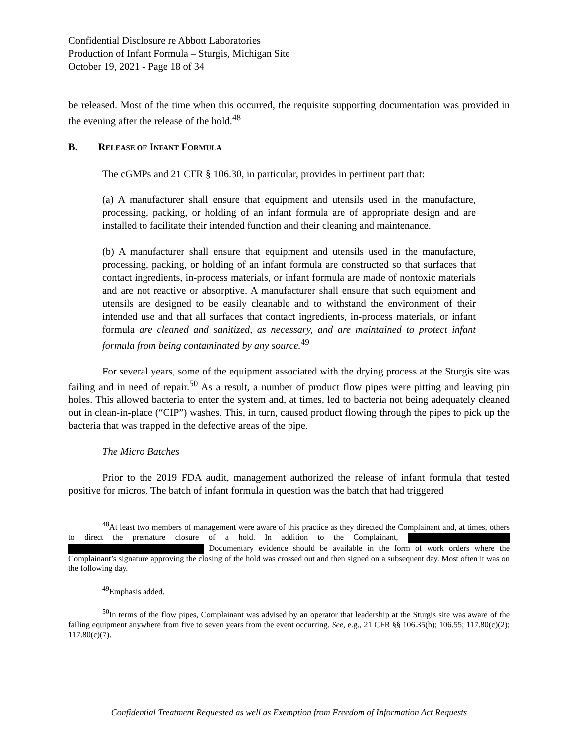Confidential Disclosure re Abbott Laboratories
Production of Infant Formula – Sturgis, Michigan Site
October 19, 2021 - Page 18 of 34
be released. Most of the time when this occurred, the requisite supporting documentation was provided in the evening after the release of the hold.<sup>48</sup>
B. RELEASE OF INFANT FORMULA
The cGMPs and 21 CFR § 106.30, in particular, provides in pertinent part that:
(a) A manufacturer shall ensure that equipment and utensils used in the manufacture, processing, packing, or holding of an infant formula are of appropriate design and are installed to facilitate their intended function and their cleaning and maintenance.
(b) A manufacturer shall ensure that equipment and utensils used in the manufacture, processing, packing, or holding of an infant formula are constructed so that surfaces that contact ingredients, in-process materials, or infant formula are made of nontoxic materials and are not reactive or absorptive. A manufacturer shall ensure that such equipment and utensils are designed to be easily cleanable and to withstand the environment of their intended use and that all surfaces that contact ingredients, in-process materials, or infant formula are cleaned and sanitized, as necessary, and are maintained to protect infant formula from being contaminated by any source.<sup>49</sup>
For several years, some of the equipment associated with the drying process at the Sturgis site was failing and in need of repair.<sup>50</sup> As a result, a number of product flow pipes were pitting and leaving pin holes. This allowed bacteria to enter the system and, at times, led to bacteria not being adequately cleaned out in clean-in-place (“CIP”) washes. This, in turn, caused product flowing through the pipes to pick up the bacteria that was trapped in the defective areas of the pipe.
The Micro Batches
Prior to the 2019 FDA audit, management authorized the release of infant formula that tested positive for micros. The batch of infant formula in question was the batch that had triggered
<sup>48</sup> At least two members of management were aware of this practice as they directed the Complainant and, at times, others to direct the premature closure of a hold. In addition to the Complainant, Documentary evidence should be available in the form of work orders where the Complainant’s signature approving the closing of the hold was crossed out and then signed on a subsequent day. Most often it was on the following day.
<sup>49</sup> Emphasis added.
<sup>50</sup>In terms of the flow pipes, Complainant was advised by an operator that leadership at the Sturgis site was aware of the failing equipment anywhere from five to seven years from the event occurring. See, e.g., 21 CFR §§ 106.35(b); 106.55; 117.80(c)(2); 117.80(c)(7).
Confidential Treatment Requested as well as Exemption from Freedom of Information Act Requests